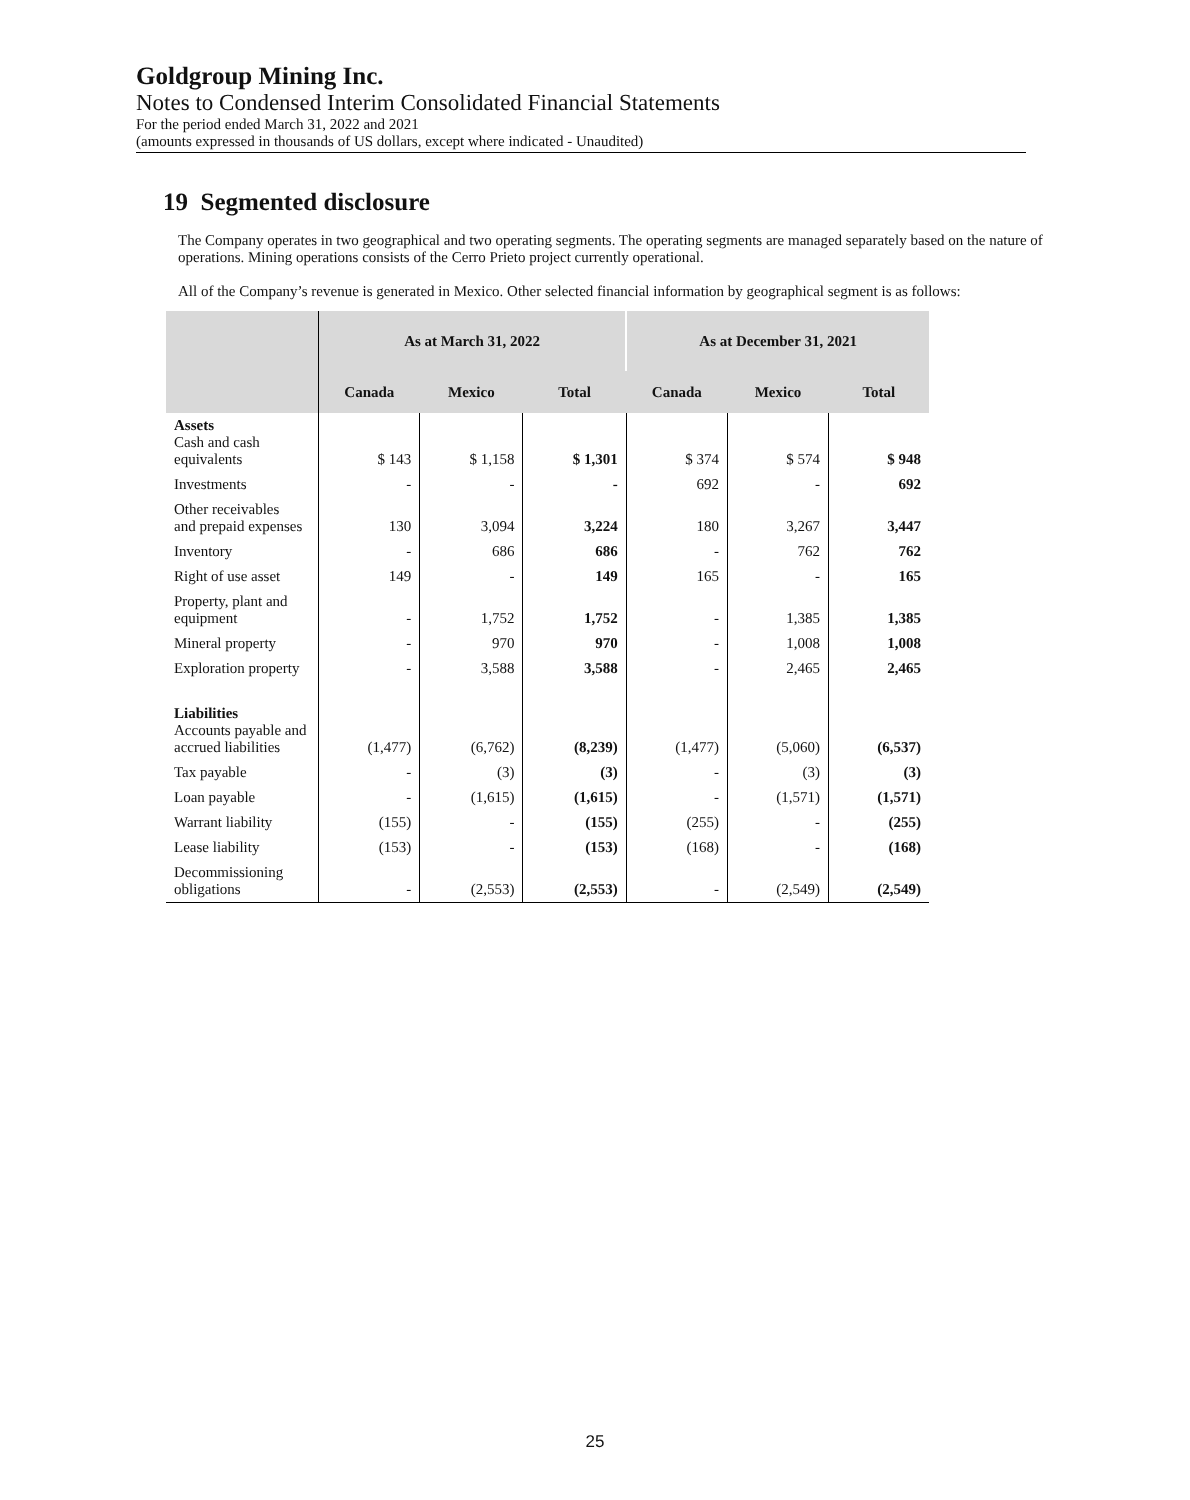Goldgroup Mining Inc.
Notes to Condensed Interim Consolidated Financial Statements
For the period ended March 31, 2022 and 2021
(amounts expressed in thousands of US dollars, except where indicated - Unaudited)
19 Segmented disclosure
The Company operates in two geographical and two operating segments. The operating segments are managed separately based on the nature of operations. Mining operations consists of the Cerro Prieto project currently operational.
All of the Company’s revenue is generated in Mexico. Other selected financial information by geographical segment is as follows:
| | As at March 31, 2022 | | | As at December 31, 2021 | | |
| --- | --- | --- | --- | --- | --- | --- |
| | Canada | Mexico | Total | Canada | Mexico | Total |
| Assets Cash and cash equivalents | $ 143 | $ 1,158 | $ 1,301 | $ 374 | $ 574 | $ 948 |
| Investments | - | - | - | 692 | - | 692 |
| Other receivables and prepaid expenses | 130 | 3,094 | 3,224 | 180 | 3,267 | 3,447 |
| Inventory | - | 686 | 686 | - | 762 | 762 |
| Right of use asset | 149 | - | 149 | 165 | - | 165 |
| Property, plant and equipment | - | 1,752 | 1,752 | - | 1,385 | 1,385 |
| Mineral property | - | 970 | 970 | - | 1,008 | 1,008 |
| Exploration property | - | 3,588 | 3,588 | - | 2,465 | 2,465 |
| Liabilities Accounts payable and accrued liabilities | (1,477) | (6,762) | (8,239) | (1,477) | (5,060) | (6,537) |
| Tax payable | - | (3) | (3) | - | (3) | (3) |
| Loan payable | - | (1,615) | (1,615) | - | (1,571) | (1,571) |
| Warrant liability | (155) | - | (155) | (255) | - | (255) |
| Lease liability | (153) | - | (153) | (168) | - | (168) |
| Decommissioning obligations | - | (2,553) | (2,553) | - | (2,549) | (2,549) |
25